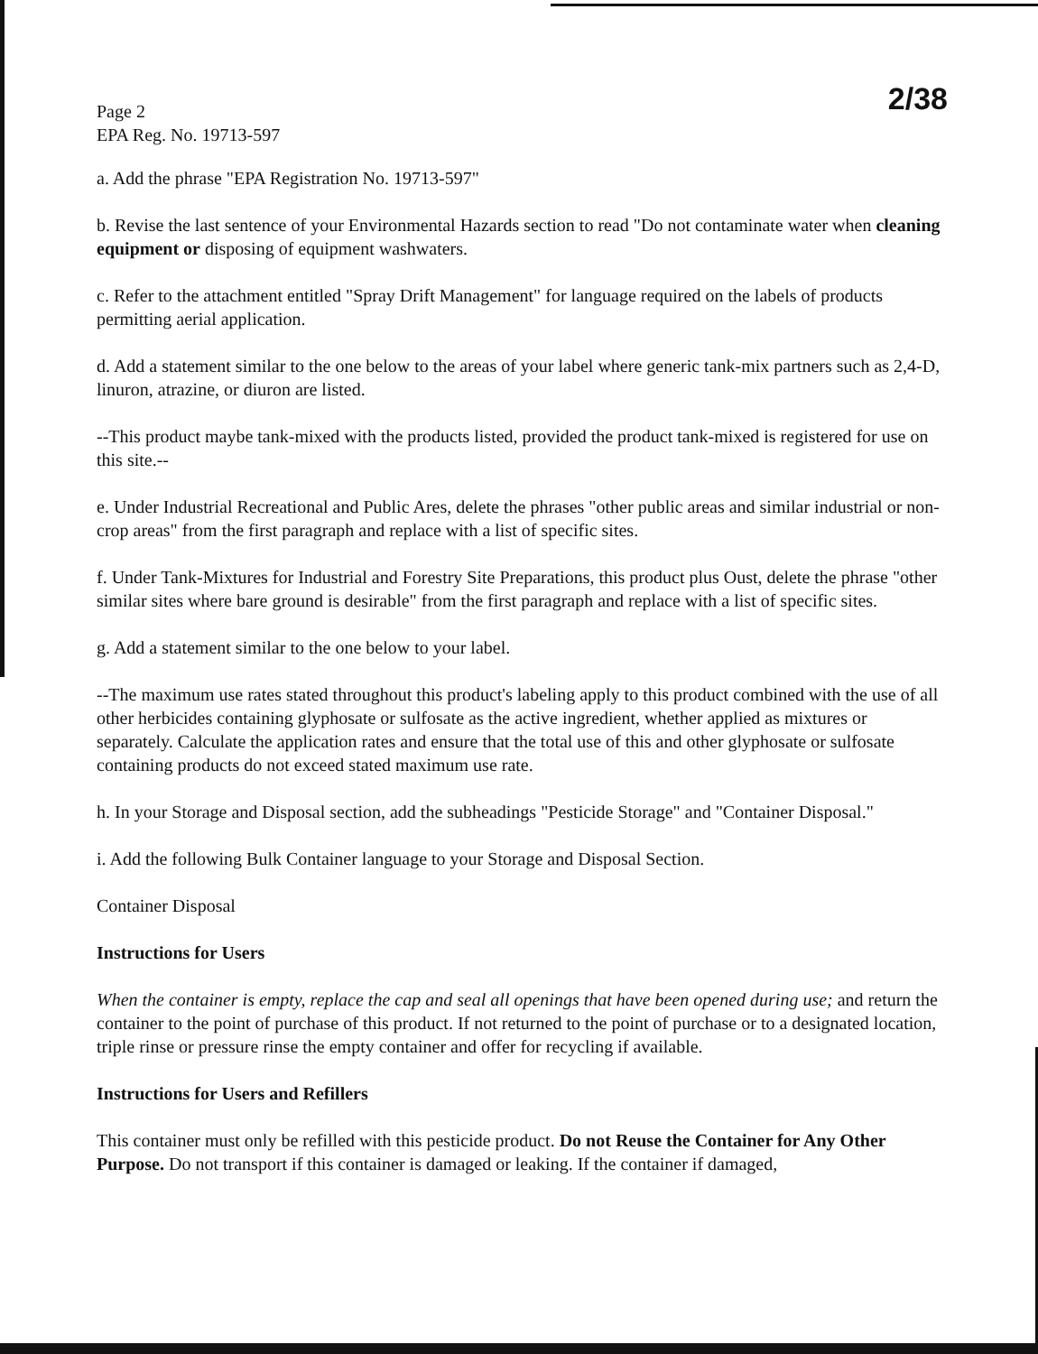Page 2
EPA Reg. No. 19713-597
2/38
a. Add the phrase "EPA Registration No. 19713-597"
b. Revise the last sentence of your Environmental Hazards section to read "Do not contaminate water when cleaning equipment or disposing of equipment washwaters.
c. Refer to the attachment entitled "Spray Drift Management" for language required on the labels of products permitting aerial application.
d. Add a statement similar to the one below to the areas of your label where generic tank-mix partners such as 2,4-D, linuron, atrazine, or diuron are listed.
--This product maybe tank-mixed with the products listed, provided the product tank-mixed is registered for use on this site.--
e. Under Industrial Recreational and Public Ares, delete the phrases "other public areas and similar industrial or non-crop areas" from the first paragraph and replace with a list of specific sites.
f. Under Tank-Mixtures for Industrial and Forestry Site Preparations, this product plus Oust, delete the phrase "other similar sites where bare ground is desirable" from the first paragraph and replace with a list of specific sites.
g. Add a statement similar to the one below to your label.
--The maximum use rates stated throughout this product's labeling apply to this product combined with the use of all other herbicides containing glyphosate or sulfosate as the active ingredient, whether applied as mixtures or separately. Calculate the application rates and ensure that the total use of this and other glyphosate or sulfosate containing products do not exceed stated maximum use rate.
h. In your Storage and Disposal section, add the subheadings "Pesticide Storage" and "Container Disposal."
i. Add the following Bulk Container language to your Storage and Disposal Section.
Container Disposal
Instructions for Users
When the container is empty, replace the cap and seal all openings that have been opened during use; and return the container to the point of purchase of this product. If not returned to the point of purchase or to a designated location, triple rinse or pressure rinse the empty container and offer for recycling if available.
Instructions for Users and Refillers
This container must only be refilled with this pesticide product. Do not Reuse the Container for Any Other Purpose. Do not transport if this container is damaged or leaking. If the container if damaged,